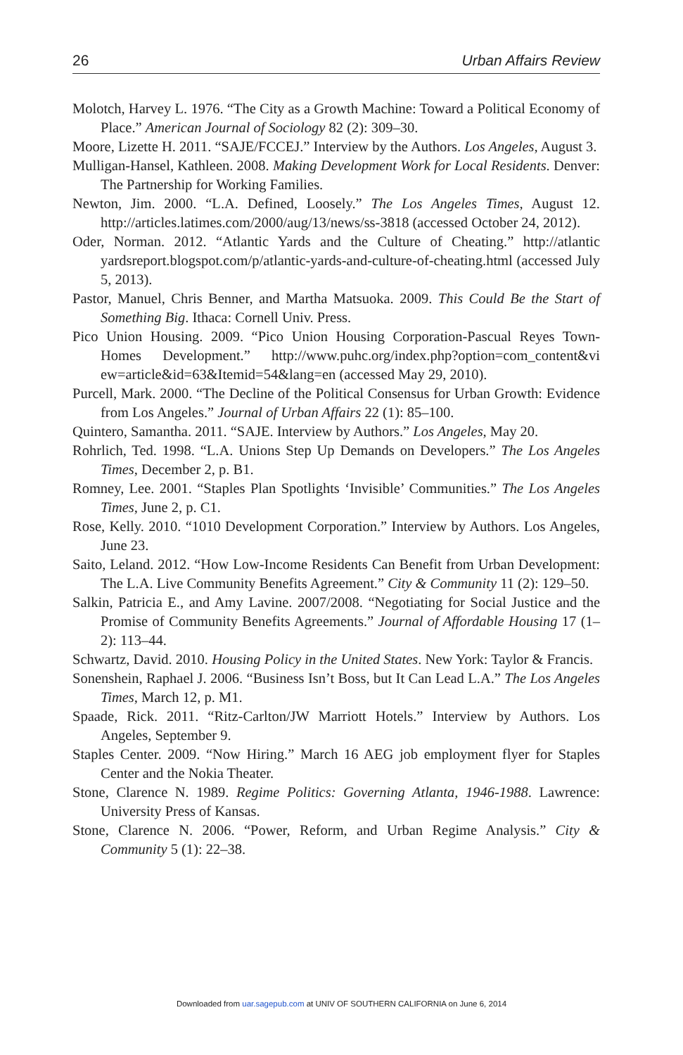26 Urban Affairs Review
Molotch, Harvey L. 1976. “The City as a Growth Machine: Toward a Political Economy of Place.” American Journal of Sociology 82 (2): 309–30.
Moore, Lizette H. 2011. “SAJE/FCCEJ.” Interview by the Authors. Los Angeles, August 3.
Mulligan-Hansel, Kathleen. 2008. Making Development Work for Local Residents. Denver: The Partnership for Working Families.
Newton, Jim. 2000. “L.A. Defined, Loosely.” The Los Angeles Times, August 12. http://articles.latimes.com/2000/aug/13/news/ss-3818 (accessed October 24, 2012).
Oder, Norman. 2012. “Atlantic Yards and the Culture of Cheating.” http://atlantic yardsreport.blogspot.com/p/atlantic-yards-and-culture-of-cheating.html (accessed July 5, 2013).
Pastor, Manuel, Chris Benner, and Martha Matsuoka. 2009. This Could Be the Start of Something Big. Ithaca: Cornell Univ. Press.
Pico Union Housing. 2009. “Pico Union Housing Corporation-Pascual Reyes Town-Homes Development.” http://www.puhc.org/index.php?option=com_content&vi ew=article&id=63&Itemid=54&lang=en (accessed May 29, 2010).
Purcell, Mark. 2000. “The Decline of the Political Consensus for Urban Growth: Evidence from Los Angeles.” Journal of Urban Affairs 22 (1): 85–100.
Quintero, Samantha. 2011. “SAJE. Interview by Authors.” Los Angeles, May 20.
Rohrlich, Ted. 1998. “L.A. Unions Step Up Demands on Developers.” The Los Angeles Times, December 2, p. B1.
Romney, Lee. 2001. “Staples Plan Spotlights ‘Invisible’ Communities.” The Los Angeles Times, June 2, p. C1.
Rose, Kelly. 2010. “1010 Development Corporation.” Interview by Authors. Los Angeles, June 23.
Saito, Leland. 2012. “How Low-Income Residents Can Benefit from Urban Development: The L.A. Live Community Benefits Agreement.” City & Community 11 (2): 129–50.
Salkin, Patricia E., and Amy Lavine. 2007/2008. “Negotiating for Social Justice and the Promise of Community Benefits Agreements.” Journal of Affordable Housing 17 (1–2): 113–44.
Schwartz, David. 2010. Housing Policy in the United States. New York: Taylor & Francis.
Sonenshein, Raphael J. 2006. “Business Isn’t Boss, but It Can Lead L.A.” The Los Angeles Times, March 12, p. M1.
Spaade, Rick. 2011. “Ritz-Carlton/JW Marriott Hotels.” Interview by Authors. Los Angeles, September 9.
Staples Center. 2009. “Now Hiring.” March 16 AEG job employment flyer for Staples Center and the Nokia Theater.
Stone, Clarence N. 1989. Regime Politics: Governing Atlanta, 1946-1988. Lawrence: University Press of Kansas.
Stone, Clarence N. 2006. “Power, Reform, and Urban Regime Analysis.” City & Community 5 (1): 22–38.
Downloaded from uar.sagepub.com at UNIV OF SOUTHERN CALIFORNIA on June 6, 2014